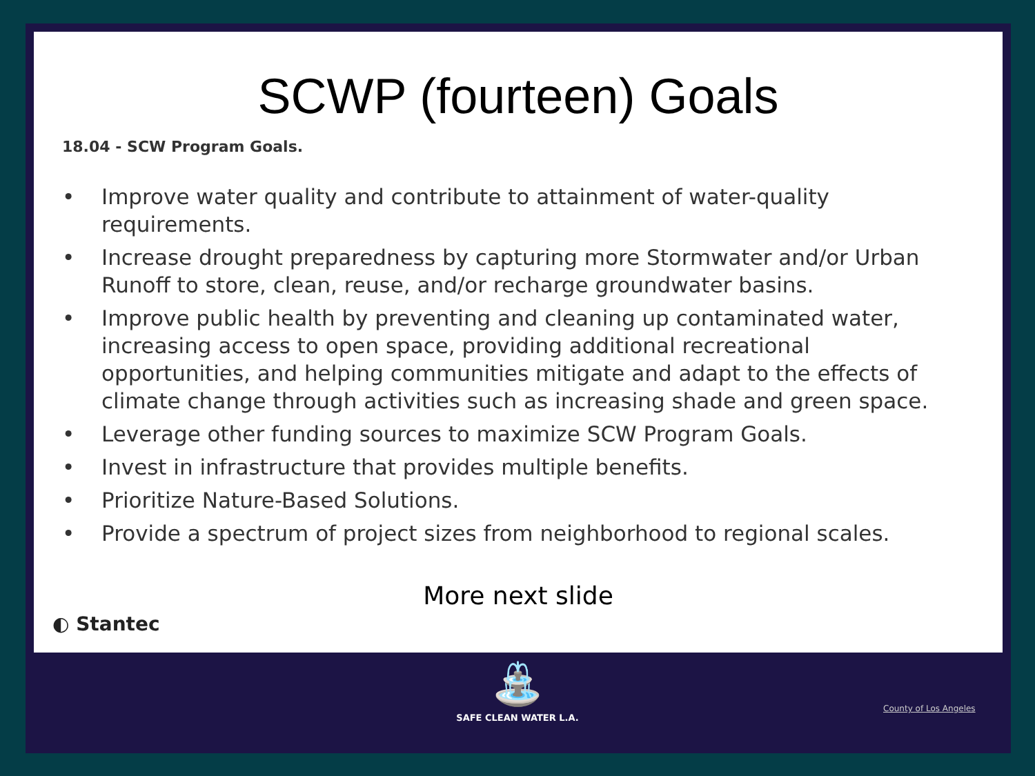SCWP (fourteen) Goals
18.04 - SCW Program Goals.
• Improve water quality and contribute to attainment of water-quality requirements.
• Increase drought preparedness by capturing more Stormwater and/or Urban Runoff to store, clean, reuse, and/or recharge groundwater basins.
• Improve public health by preventing and cleaning up contaminated water, increasing access to open space, providing additional recreational opportunities, and helping communities mitigate and adapt to the effects of climate change through activities such as increasing shade and green space.
• Leverage other funding sources to maximize SCW Program Goals.
• Invest in infrastructure that provides multiple benefits.
• Prioritize Nature-Based Solutions.
• Provide a spectrum of project sizes from neighborhood to regional scales.
More next slide
◐ Stantec
⛲
SAFE CLEAN WATER L.A.
County of Los Angeles